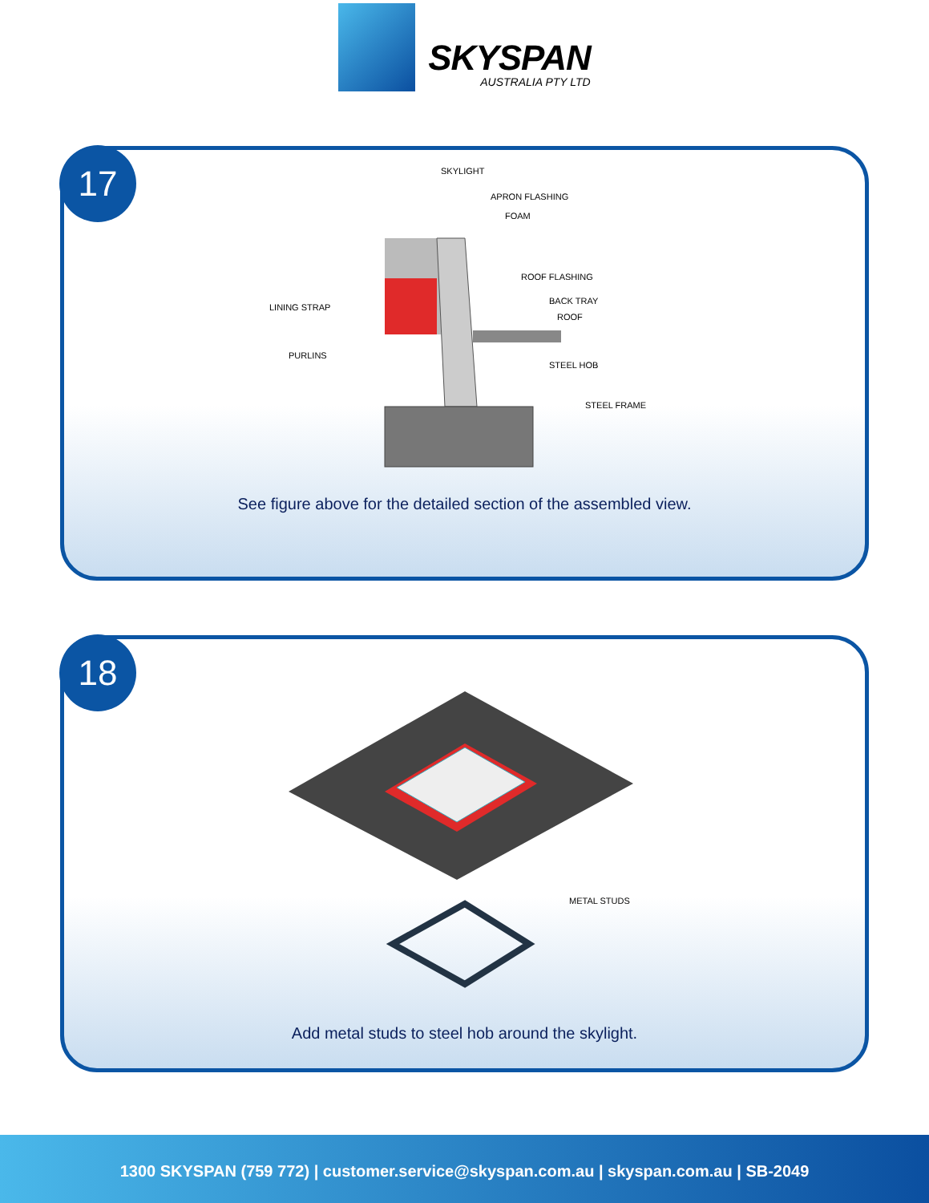SKYSPAN
AUSTRALIA PTY LTD
17
SKYLIGHT
APRON FLASHING
FOAM
ROOF FLASHING
BACK TRAY
ROOF
LINING STRAP
PURLINS
STEEL HOB
STEEL FRAME
See figure above for the detailed section of the assembled view.
18
METAL STUDS
Add metal studs to steel hob around the skylight.
1300 SKYSPAN (759 772) | customer.service@skyspan.com.au | skyspan.com.au | SB-2049